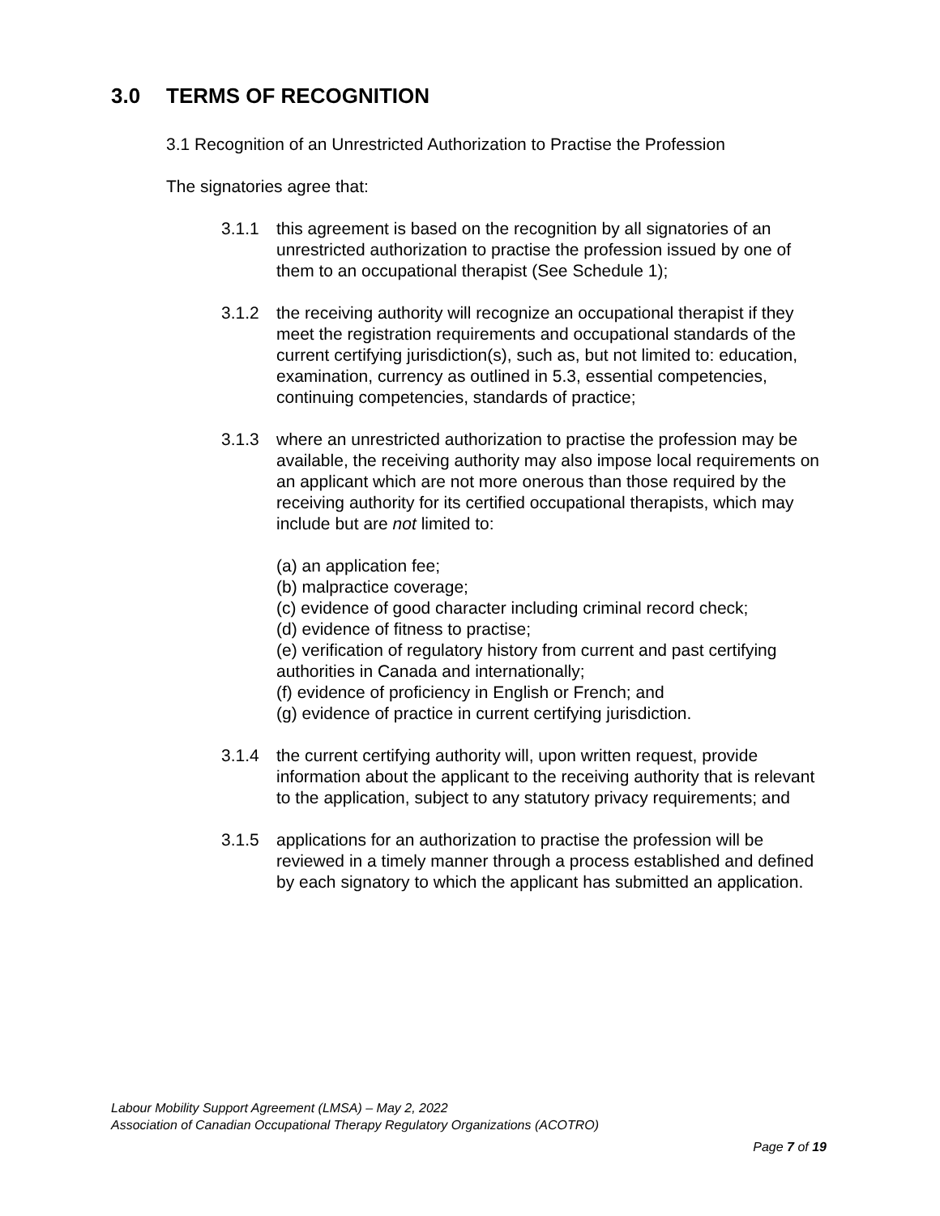3.0 TERMS OF RECOGNITION
3.1 Recognition of an Unrestricted Authorization to Practise the Profession
The signatories agree that:
3.1.1 this agreement is based on the recognition by all signatories of an unrestricted authorization to practise the profession issued by one of them to an occupational therapist (See Schedule 1);
3.1.2 the receiving authority will recognize an occupational therapist if they meet the registration requirements and occupational standards of the current certifying jurisdiction(s), such as, but not limited to: education, examination, currency as outlined in 5.3, essential competencies, continuing competencies, standards of practice;
3.1.3 where an unrestricted authorization to practise the profession may be available, the receiving authority may also impose local requirements on an applicant which are not more onerous than those required by the receiving authority for its certified occupational therapists, which may include but are not limited to:
(a) an application fee;
(b) malpractice coverage;
(c) evidence of good character including criminal record check;
(d) evidence of fitness to practise;
(e) verification of regulatory history from current and past certifying authorities in Canada and internationally;
(f) evidence of proficiency in English or French; and
(g) evidence of practice in current certifying jurisdiction.
3.1.4 the current certifying authority will, upon written request, provide information about the applicant to the receiving authority that is relevant to the application, subject to any statutory privacy requirements; and
3.1.5 applications for an authorization to practise the profession will be reviewed in a timely manner through a process established and defined by each signatory to which the applicant has submitted an application.
Labour Mobility Support Agreement (LMSA) – May 2, 2022
Association of Canadian Occupational Therapy Regulatory Organizations (ACOTRO)
Page 7 of 19